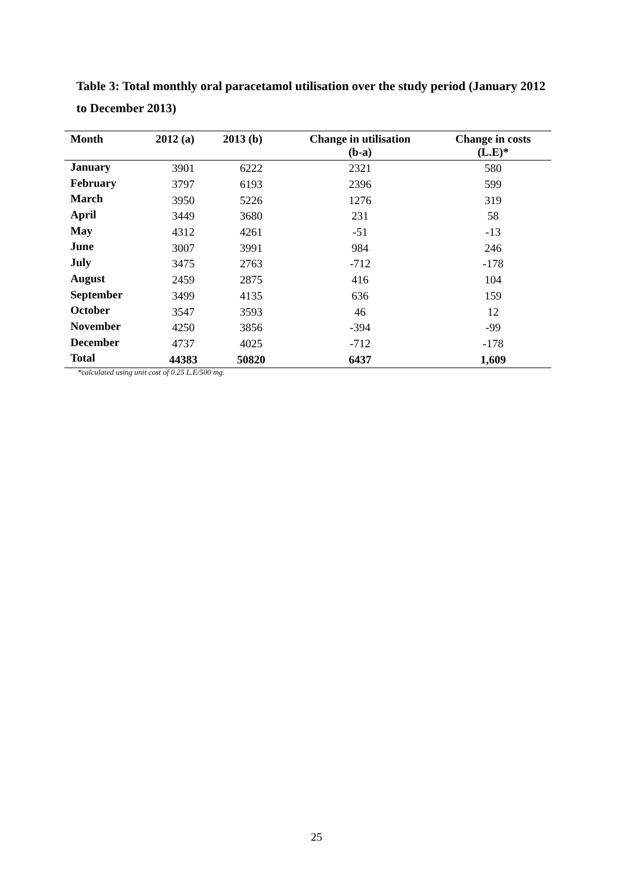Table 3: Total monthly oral paracetamol utilisation over the study period (January 2012 to December 2013)
| Month | 2012 (a) | 2013 (b) | Change in utilisation (b-a) | Change in costs (L.E)* |
| --- | --- | --- | --- | --- |
| January | 3901 | 6222 | 2321 | 580 |
| February | 3797 | 6193 | 2396 | 599 |
| March | 3950 | 5226 | 1276 | 319 |
| April | 3449 | 3680 | 231 | 58 |
| May | 4312 | 4261 | -51 | -13 |
| June | 3007 | 3991 | 984 | 246 |
| July | 3475 | 2763 | -712 | -178 |
| August | 2459 | 2875 | 416 | 104 |
| September | 3499 | 4135 | 636 | 159 |
| October | 3547 | 3593 | 46 | 12 |
| November | 4250 | 3856 | -394 | -99 |
| December | 4737 | 4025 | -712 | -178 |
| Total | 44383 | 50820 | 6437 | 1,609 |
*calculated using unit cost of 0.25 L.E/500 mg.
25